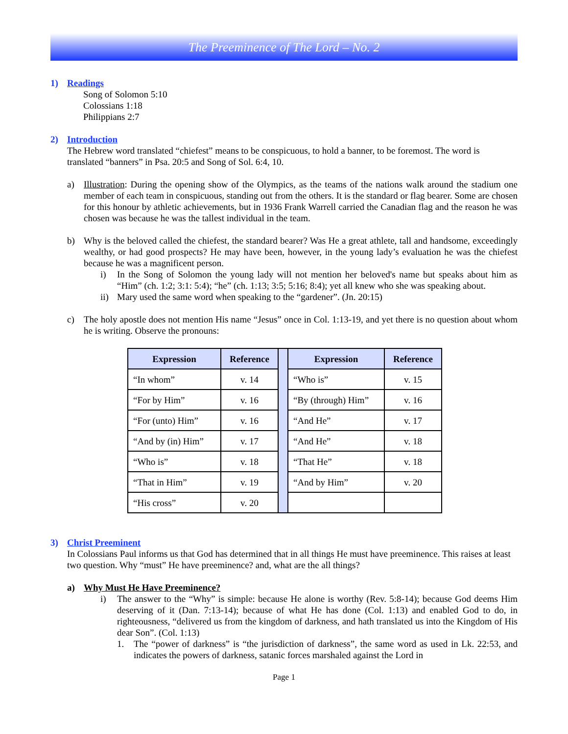The Preeminence of The Lord – No. 2
1) Readings
Song of Solomon 5:10
Colossians 1:18
Philippians 2:7
2) Introduction
The Hebrew word translated “chiefest” means to be conspicuous, to hold a banner, to be foremost. The word is translated “banners” in Psa. 20:5 and Song of Sol. 6:4, 10.
a) Illustration: During the opening show of the Olympics, as the teams of the nations walk around the stadium one member of each team in conspicuous, standing out from the others. It is the standard or flag bearer. Some are chosen for this honour by athletic achievements, but in 1936 Frank Warrell carried the Canadian flag and the reason he was chosen was because he was the tallest individual in the team.
b) Why is the beloved called the chiefest, the standard bearer? Was He a great athlete, tall and handsome, exceedingly wealthy, or had good prospects? He may have been, however, in the young lady’s evaluation he was the chiefest because he was a magnificent person.
i) In the Song of Solomon the young lady will not mention her beloved's name but speaks about him as “Him” (ch. 1:2; 3:1: 5:4); “he” (ch. 1:13; 3:5; 5:16; 8:4); yet all knew who she was speaking about.
ii)
Mary used the same word when speaking to the “gardener”. (Jn. 20:15)
c) The holy apostle does not mention His name “Jesus” once in Col. 1:13-19, and yet there is no question about whom he is writing. Observe the pronouns:
| Expression | Reference | | Expression | Reference |
| “In whom” | v. 14 | | “Who is” | v. 15 |
| “For by Him” | v. 16 | | “By (through) Him” | v. 16 |
| “For (unto) Him” | v. 16 | | “And He” | v. 17 |
| “And by (in) Him” | v. 17 | | “And He” | v. 18 |
| “Who is” | v. 18 | | “That He” | v. 18 |
| “That in Him” | v. 19 | | “And by Him” | v. 20 |
| “His cross” | v. 20 | | | |
3) Christ Preeminent
In Colossians Paul informs us that God has determined that in all things He must have preeminence. This raises at least two question. Why “must” He have preeminence? and, what are the all things?
a) Why Must He Have Preeminence?
i) The answer to the “Why” is simple: because He alone is worthy (Rev. 5:8-14); because God deems Him deserving of it (Dan. 7:13-14); because of what He has done (Col. 1:13) and enabled God to do, in righteousness, “delivered us from the kingdom of darkness, and hath translated us into the Kingdom of His dear Son”. (Col. 1:13)
1. The “power of darkness” is “the jurisdiction of darkness”, the same word as used in Lk. 22:53, and indicates the powers of darkness, satanic forces marshaled against the Lord in
Page 1